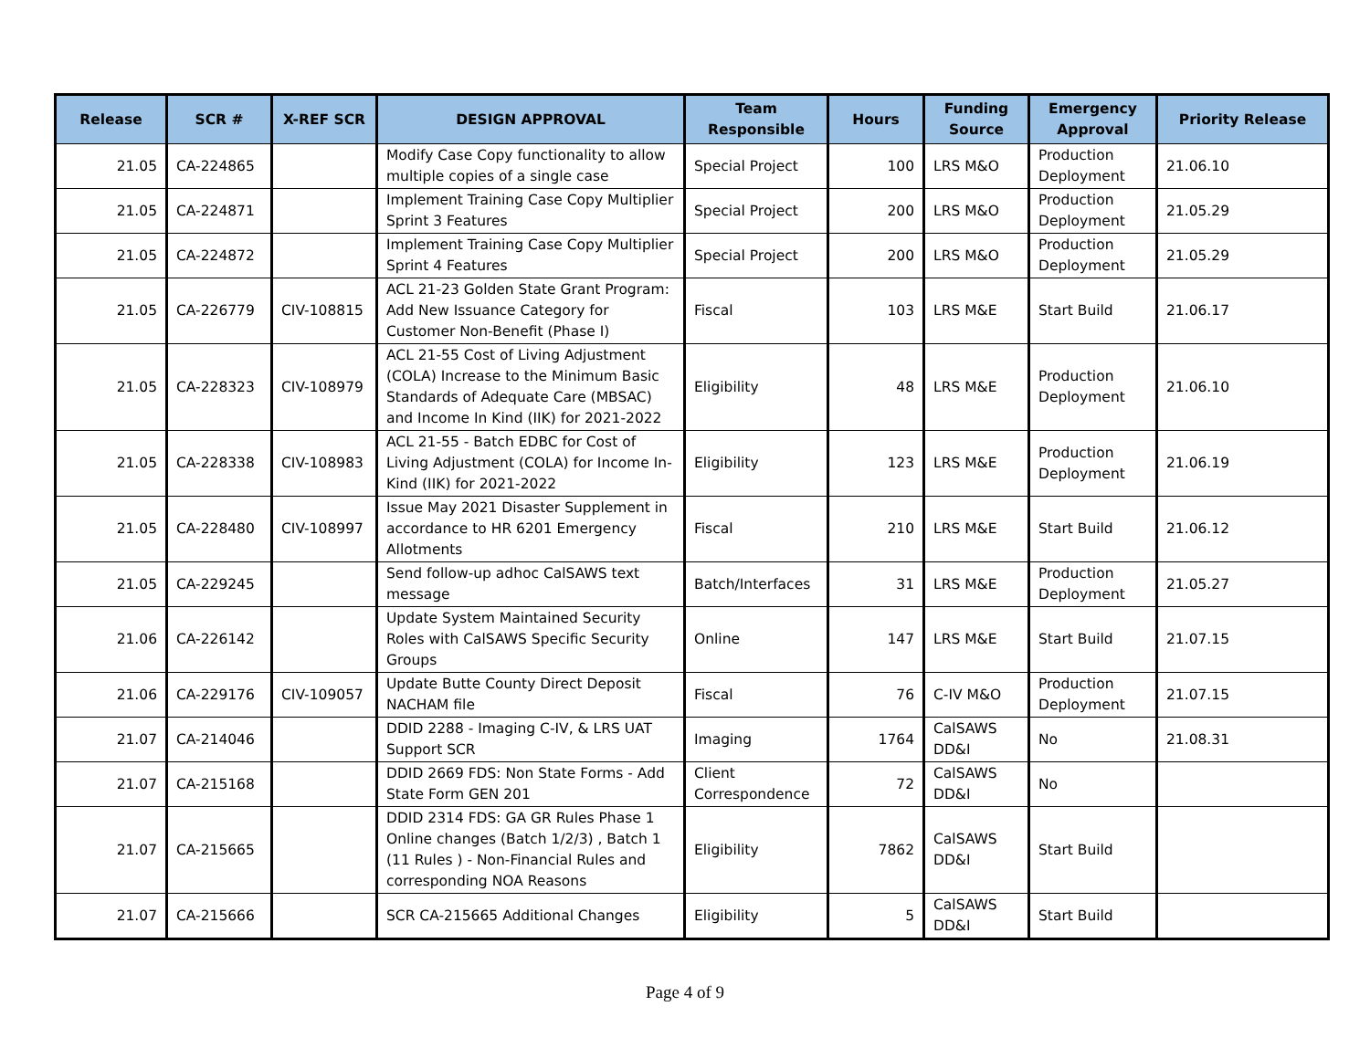| Release | SCR # | X-REF SCR | DESIGN APPROVAL | Team Responsible | Hours | Funding Source | Emergency Approval | Priority Release |
| --- | --- | --- | --- | --- | --- | --- | --- | --- |
| 21.05 | CA-224865 | | Modify Case Copy functionality to allow multiple copies of a single case | Special Project | 100 | LRS M&O | Production Deployment | 21.06.10 |
| 21.05 | CA-224871 | | Implement Training Case Copy Multiplier Sprint 3 Features | Special Project | 200 | LRS M&O | Production Deployment | 21.05.29 |
| 21.05 | CA-224872 | | Implement Training Case Copy Multiplier Sprint 4 Features | Special Project | 200 | LRS M&O | Production Deployment | 21.05.29 |
| 21.05 | CA-226779 | CIV-108815 | ACL 21-23 Golden State Grant Program: Add New Issuance Category for Customer Non-Benefit (Phase I) | Fiscal | 103 | LRS M&E | Start Build | 21.06.17 |
| 21.05 | CA-228323 | CIV-108979 | ACL 21-55 Cost of Living Adjustment (COLA) Increase to the Minimum Basic Standards of Adequate Care (MBSAC) and Income In Kind (IIK) for 2021-2022 | Eligibility | 48 | LRS M&E | Production Deployment | 21.06.10 |
| 21.05 | CA-228338 | CIV-108983 | ACL 21-55 - Batch EDBC for Cost of Living Adjustment (COLA) for Income In-Kind (IIK) for 2021-2022 | Eligibility | 123 | LRS M&E | Production Deployment | 21.06.19 |
| 21.05 | CA-228480 | CIV-108997 | Issue May 2021 Disaster Supplement in accordance to HR 6201 Emergency Allotments | Fiscal | 210 | LRS M&E | Start Build | 21.06.12 |
| 21.05 | CA-229245 | | Send follow-up adhoc CalSAWS text message | Batch/Interfaces | 31 | LRS M&E | Production Deployment | 21.05.27 |
| 21.06 | CA-226142 | | Update System Maintained Security Roles with CalSAWS Specific Security Groups | Online | 147 | LRS M&E | Start Build | 21.07.15 |
| 21.06 | CA-229176 | CIV-109057 | Update Butte County Direct Deposit NACHAM file | Fiscal | 76 | C-IV M&O | Production Deployment | 21.07.15 |
| 21.07 | CA-214046 | | DDID 2288 - Imaging C-IV, & LRS UAT Support SCR | Imaging | 1764 | CalSAWS DD&I | No | 21.08.31 |
| 21.07 | CA-215168 | | DDID 2669 FDS: Non State Forms - Add State Form GEN 201 | Client Correspondence | 72 | CalSAWS DD&I | No | |
| 21.07 | CA-215665 | | DDID 2314 FDS: GA GR Rules Phase 1 Online changes (Batch 1/2/3) , Batch 1 (11 Rules ) - Non-Financial Rules and corresponding NOA Reasons | Eligibility | 7862 | CalSAWS DD&I | Start Build | |
| 21.07 | CA-215666 | | SCR CA-215665 Additional Changes | Eligibility | 5 | CalSAWS DD&I | Start Build | |
Page 4 of 9